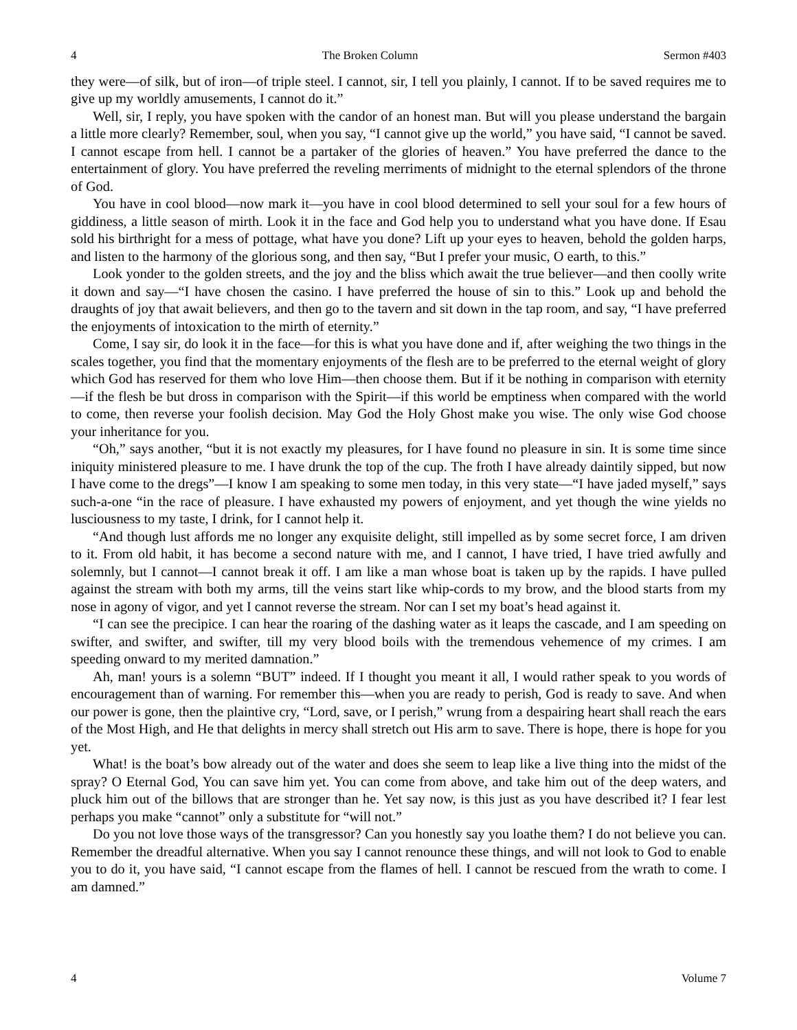4 The Broken Column Sermon #403
they were—of silk, but of iron—of triple steel. I cannot, sir, I tell you plainly, I cannot. If to be saved requires me to give up my worldly amusements, I cannot do it.”
Well, sir, I reply, you have spoken with the candor of an honest man. But will you please understand the bargain a little more clearly? Remember, soul, when you say, “I cannot give up the world,” you have said, “I cannot be saved. I cannot escape from hell. I cannot be a partaker of the glories of heaven.” You have preferred the dance to the entertainment of glory. You have preferred the reveling merriments of midnight to the eternal splendors of the throne of God.
You have in cool blood—now mark it—you have in cool blood determined to sell your soul for a few hours of giddiness, a little season of mirth. Look it in the face and God help you to understand what you have done. If Esau sold his birthright for a mess of pottage, what have you done? Lift up your eyes to heaven, behold the golden harps, and listen to the harmony of the glorious song, and then say, “But I prefer your music, O earth, to this.”
Look yonder to the golden streets, and the joy and the bliss which await the true believer—and then coolly write it down and say—“I have chosen the casino. I have preferred the house of sin to this.” Look up and behold the draughts of joy that await believers, and then go to the tavern and sit down in the tap room, and say, “I have preferred the enjoyments of intoxication to the mirth of eternity.”
Come, I say sir, do look it in the face—for this is what you have done and if, after weighing the two things in the scales together, you find that the momentary enjoyments of the flesh are to be preferred to the eternal weight of glory which God has reserved for them who love Him—then choose them. But if it be nothing in comparison with eternity—if the flesh be but dross in comparison with the Spirit—if this world be emptiness when compared with the world to come, then reverse your foolish decision. May God the Holy Ghost make you wise. The only wise God choose your inheritance for you.
“Oh,” says another, “but it is not exactly my pleasures, for I have found no pleasure in sin. It is some time since iniquity ministered pleasure to me. I have drunk the top of the cup. The froth I have already daintily sipped, but now I have come to the dregs”—I know I am speaking to some men today, in this very state—“I have jaded myself,” says such-a-one “in the race of pleasure. I have exhausted my powers of enjoyment, and yet though the wine yields no lusciousness to my taste, I drink, for I cannot help it.
“And though lust affords me no longer any exquisite delight, still impelled as by some secret force, I am driven to it. From old habit, it has become a second nature with me, and I cannot, I have tried, I have tried awfully and solemnly, but I cannot—I cannot break it off. I am like a man whose boat is taken up by the rapids. I have pulled against the stream with both my arms, till the veins start like whip-cords to my brow, and the blood starts from my nose in agony of vigor, and yet I cannot reverse the stream. Nor can I set my boat’s head against it.
“I can see the precipice. I can hear the roaring of the dashing water as it leaps the cascade, and I am speeding on swifter, and swifter, and swifter, till my very blood boils with the tremendous vehemence of my crimes. I am speeding onward to my merited damnation.”
Ah, man! yours is a solemn “BUT” indeed. If I thought you meant it all, I would rather speak to you words of encouragement than of warning. For remember this—when you are ready to perish, God is ready to save. And when our power is gone, then the plaintive cry, “Lord, save, or I perish,” wrung from a despairing heart shall reach the ears of the Most High, and He that delights in mercy shall stretch out His arm to save. There is hope, there is hope for you yet.
What! is the boat’s bow already out of the water and does she seem to leap like a live thing into the midst of the spray? O Eternal God, You can save him yet. You can come from above, and take him out of the deep waters, and pluck him out of the billows that are stronger than he. Yet say now, is this just as you have described it? I fear lest perhaps you make “cannot” only a substitute for “will not.”
Do you not love those ways of the transgressor? Can you honestly say you loathe them? I do not believe you can. Remember the dreadful alternative. When you say I cannot renounce these things, and will not look to God to enable you to do it, you have said, “I cannot escape from the flames of hell. I cannot be rescued from the wrath to come. I am damned.”
4 Volume 7